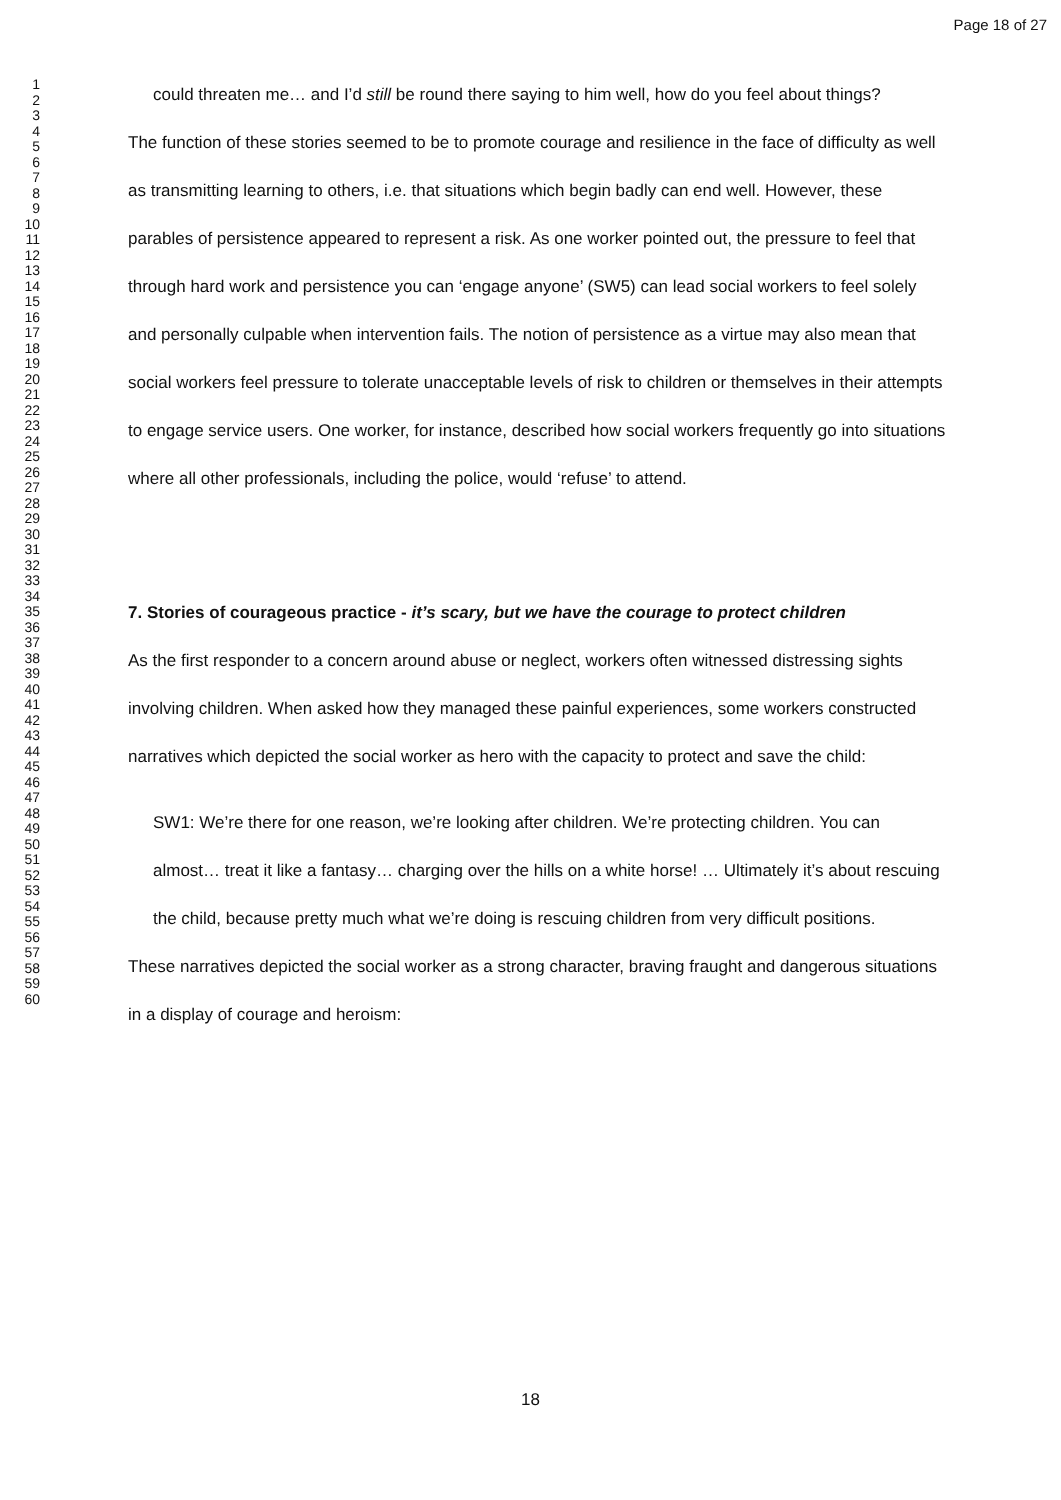Page 18 of 27
1
2
3
4
5
6
7
8
9
10
11
12
13
14
15
16
17
18
19
20
21
22
23
24
25
26
27
28
29
30
31
32
33
34
35
36
37
38
39
40
41
42
43
44
45
46
47
48
49
50
51
52
53
54
55
56
57
58
59
60
could threaten me… and I’d still be round there saying to him well, how do you feel about things?
The function of these stories seemed to be to promote courage and resilience in the face of difficulty as well as transmitting learning to others, i.e. that situations which begin badly can end well. However, these parables of persistence appeared to represent a risk. As one worker pointed out, the pressure to feel that through hard work and persistence you can ‘engage anyone’ (SW5) can lead social workers to feel solely and personally culpable when intervention fails. The notion of persistence as a virtue may also mean that social workers feel pressure to tolerate unacceptable levels of risk to children or themselves in their attempts to engage service users. One worker, for instance, described how social workers frequently go into situations where all other professionals, including the police, would ‘refuse’ to attend.
7. Stories of courageous practice - it’s scary, but we have the courage to protect children
As the first responder to a concern around abuse or neglect, workers often witnessed distressing sights involving children. When asked how they managed these painful experiences, some workers constructed narratives which depicted the social worker as hero with the capacity to protect and save the child:
SW1: We’re there for one reason, we’re looking after children. We’re protecting children. You can almost… treat it like a fantasy… charging over the hills on a white horse! … Ultimately it’s about rescuing the child, because pretty much what we’re doing is rescuing children from very difficult positions.
These narratives depicted the social worker as a strong character, braving fraught and dangerous situations in a display of courage and heroism:
18